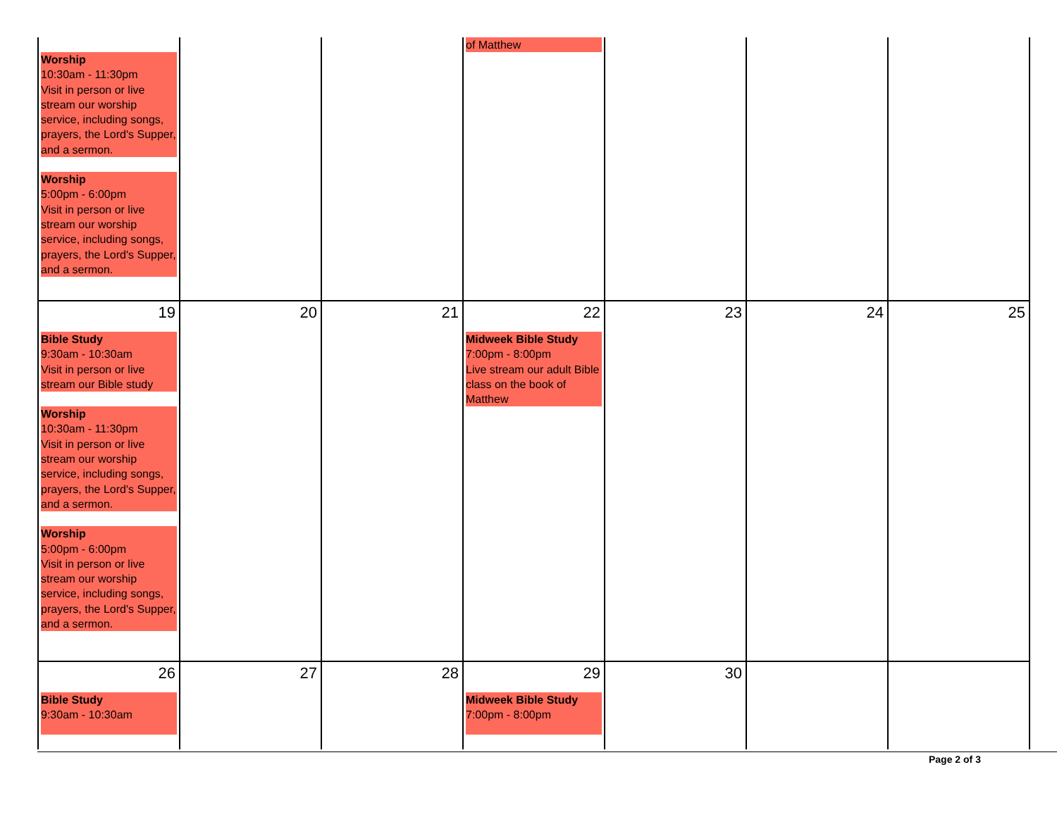| Worship 10:30am - 11:30pm Visit in person or live stream our worship service, including songs, prayers, the Lord's Supper, and a sermon. Worship 5:00pm - 6:00pm Visit in person or live stream our worship service, including songs, prayers, the Lord's Supper, and a sermon. | | | of Matthew | | | |
| 19 Bible Study 9:30am - 10:30am Visit in person or live stream our Bible study Worship 10:30am - 11:30pm Visit in person or live stream our worship service, including songs, prayers, the Lord's Supper, and a sermon. Worship 5:00pm - 6:00pm Visit in person or live stream our worship service, including songs, prayers, the Lord's Supper, and a sermon. | 20 | 21 | 22 Midweek Bible Study 7:00pm - 8:00pm Live stream our adult Bible class on the book of Matthew | 23 | 24 | 25 |
| 26 Bible Study 9:30am - 10:30am | 27 | 28 | 29 Midweek Bible Study 7:00pm - 8:00pm | 30 | | |
Page 2 of 3